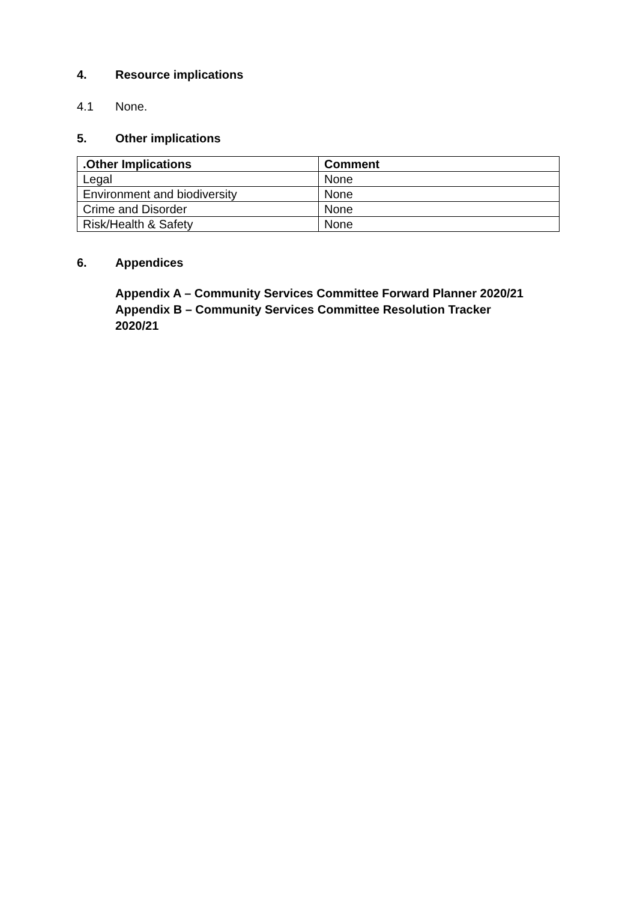4. Resource implications
4.1 None.
5. Other implications
| .Other Implications | Comment |
| --- | --- |
| Legal | None |
| Environment and biodiversity | None |
| Crime and Disorder | None |
| Risk/Health & Safety | None |
6. Appendices
Appendix A – Community Services Committee Forward Planner 2020/21
Appendix B – Community Services Committee Resolution Tracker
2020/21